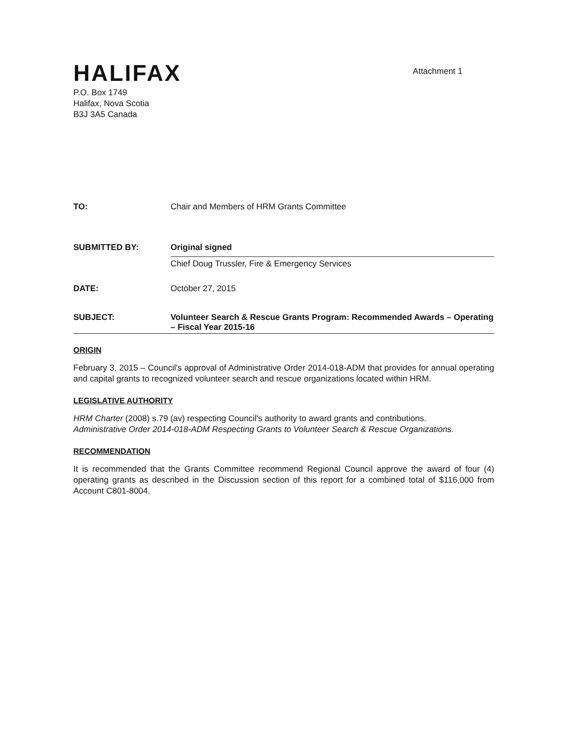HALIFAX
Attachment 1
P.O. Box 1749
Halifax, Nova Scotia
B3J 3A5 Canada
TO: Chair and Members of HRM Grants Committee
SUBMITTED BY: Original signed
Chief Doug Trussler, Fire & Emergency Services
DATE: October 27, 2015
SUBJECT:
Volunteer Search & Rescue Grants Program: Recommended Awards – Operating – Fiscal Year 2015-16
ORIGIN
February 3, 2015 – Council's approval of Administrative Order 2014-018-ADM that provides for annual operating and capital grants to recognized volunteer search and rescue organizations located within HRM.
LEGISLATIVE AUTHORITY
HRM Charter (2008) s.79 (av) respecting Council's authority to award grants and contributions.
Administrative Order 2014-018-ADM Respecting Grants to Volunteer Search & Rescue Organizations.
RECOMMENDATION
It is recommended that the Grants Committee recommend Regional Council approve the award of four (4) operating grants as described in the Discussion section of this report for a combined total of $116,000 from Account C801-8004.